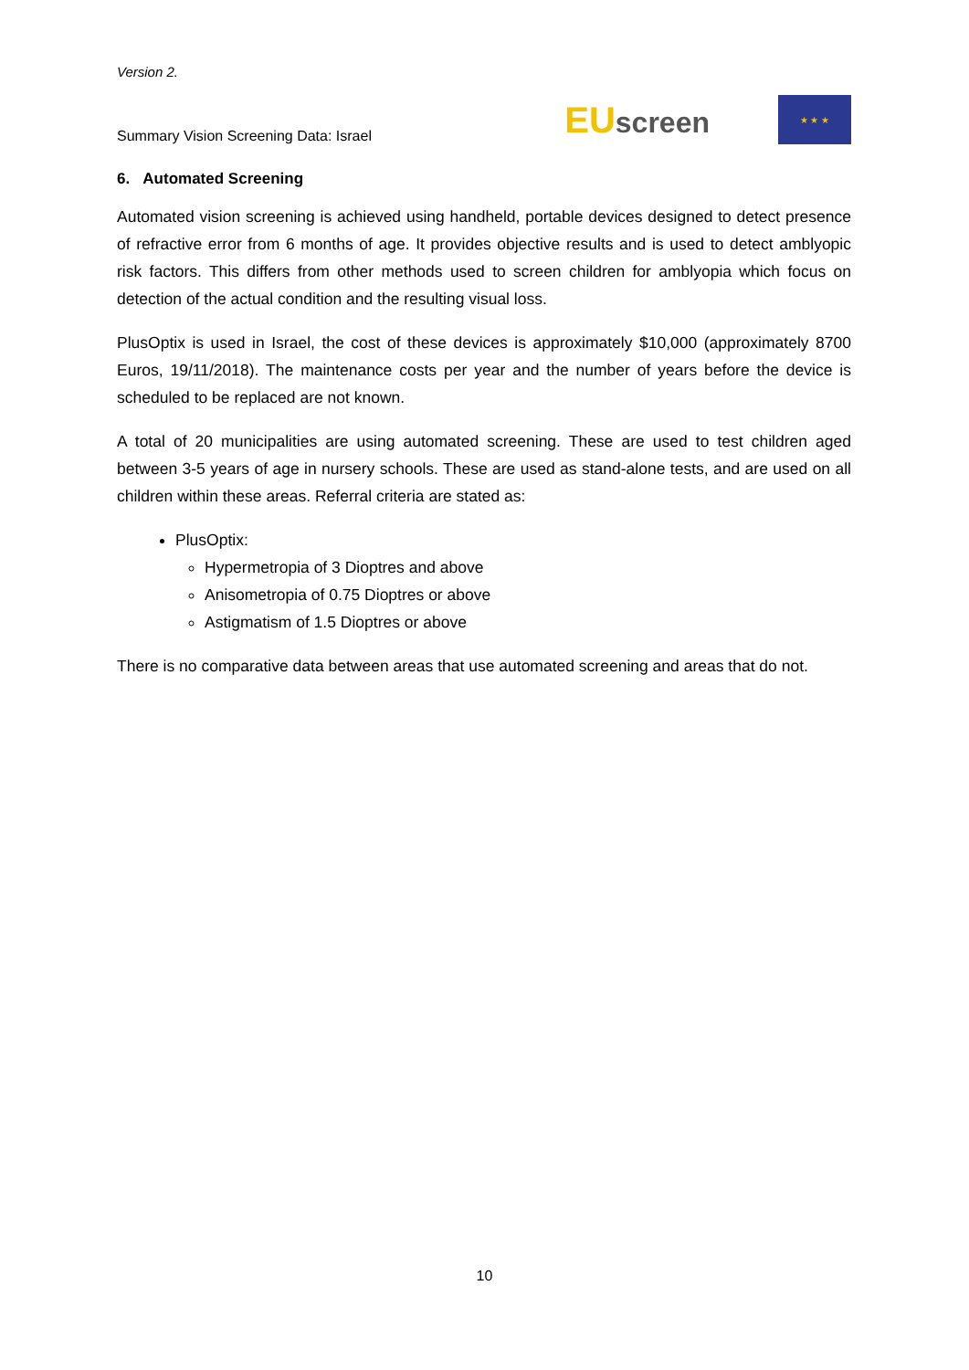Version 2.
Summary Vision Screening Data: Israel
EU screen
★ ★ ★
6. Automated Screening
Automated vision screening is achieved using handheld, portable devices designed to detect presence of refractive error from 6 months of age. It provides objective results and is used to detect amblyopic risk factors. This differs from other methods used to screen children for amblyopia which focus on detection of the actual condition and the resulting visual loss.
PlusOptix is used in Israel, the cost of these devices is approximately $10,000 (approximately 8700 Euros, 19/11/2018). The maintenance costs per year and the number of years before the device is scheduled to be replaced are not known.
A total of 20 municipalities are using automated screening. These are used to test children aged between 3-5 years of age in nursery schools. These are used as stand-alone tests, and are used on all children within these areas. Referral criteria are stated as:
PlusOptix:
Hypermetropia of 3 Dioptres and above
Anisometropia of 0.75 Dioptres or above
Astigmatism of 1.5 Dioptres or above
There is no comparative data between areas that use automated screening and areas that do not.
10